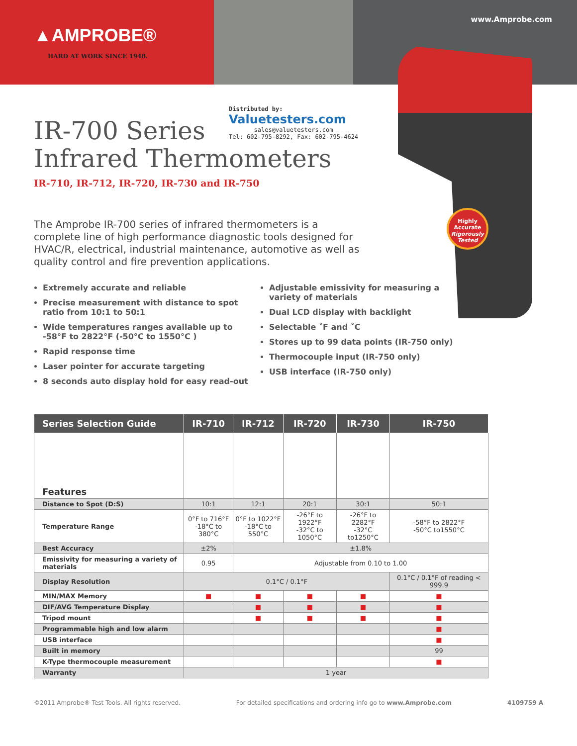▲AMPROBE®
HARD AT WORK SINCE 1948.
www.Amprobe.com
Highly Accurate
Rigorously Tested
Distributed by:
Valuetesters.com
sales@valuetesters.com
Tel: 602-795-8292, Fax: 602-795-4624
IR-700 Series
Infrared Thermometers
IR-710, IR-712, IR-720, IR-730 and IR-750
The Amprobe IR-700 series of infrared thermometers is a complete line of high performance diagnostic tools designed for HVAC/R, electrical, industrial maintenance, automotive as well as quality control and fire prevention applications.
Extremely accurate and reliable
Precise measurement with distance to spot ratio from 10:1 to 50:1
Wide temperatures ranges available up to -58°F to 2822°F (-50°C to 1550°C )
Rapid response time
Laser pointer for accurate targeting
8 seconds auto display hold for easy read-out
Adjustable emissivity for measuring a variety of materials
Dual LCD display with backlight
Selectable ˚F and ˚C
Stores up to 99 data points (IR-750 only)
Thermocouple input (IR-750 only)
USB interface (IR-750 only)
| Series Selection Guide | IR-710 | IR-712 | IR-720 | IR-730 | IR-750 |
| --- | --- | --- | --- | --- | --- |
| Features | | | | | |
| Distance to Spot (D:S) | 10:1 | 12:1 | 20:1 | 30:1 | 50:1 |
| Temperature Range | 0°F to 716°F -18°C to 380°C | 0°F to 1022°F -18°C to 550°C | -26°F to 1922°F -32°C to 1050°C | -26°F to 2282°F -32°C to1250°C | -58°F to 2822°F -50°C to1550°C |
| Best Accuracy | ±2% | ±1.8% | | | |
| Emissivity for measuring a variety of materials | 0.95 | Adjustable from 0.10 to 1.00 | | | |
| Display Resolution | 0.1°C / 0.1°F | | | | 0.1°C / 0.1°F of reading < 999.9 |
| MIN/MAX Memory | ■ | ■ | ■ | ■ | ■ |
| DIF/AVG Temperature Display | | ■ | ■ | ■ | ■ |
| Tripod mount | | ■ | ■ | ■ | ■ |
| Programmable high and low alarm | | | | | ■ |
| USB interface | | | | | ■ |
| Built in memory | | | | | 99 |
| K-Type thermocouple measurement | | | | | ■ |
| Warranty | 1 year | | | | |
©2011 Amprobe® Test Tools. All rights reserved. For detailed specifications and ordering info go to www.Amprobe.com 4109759 A